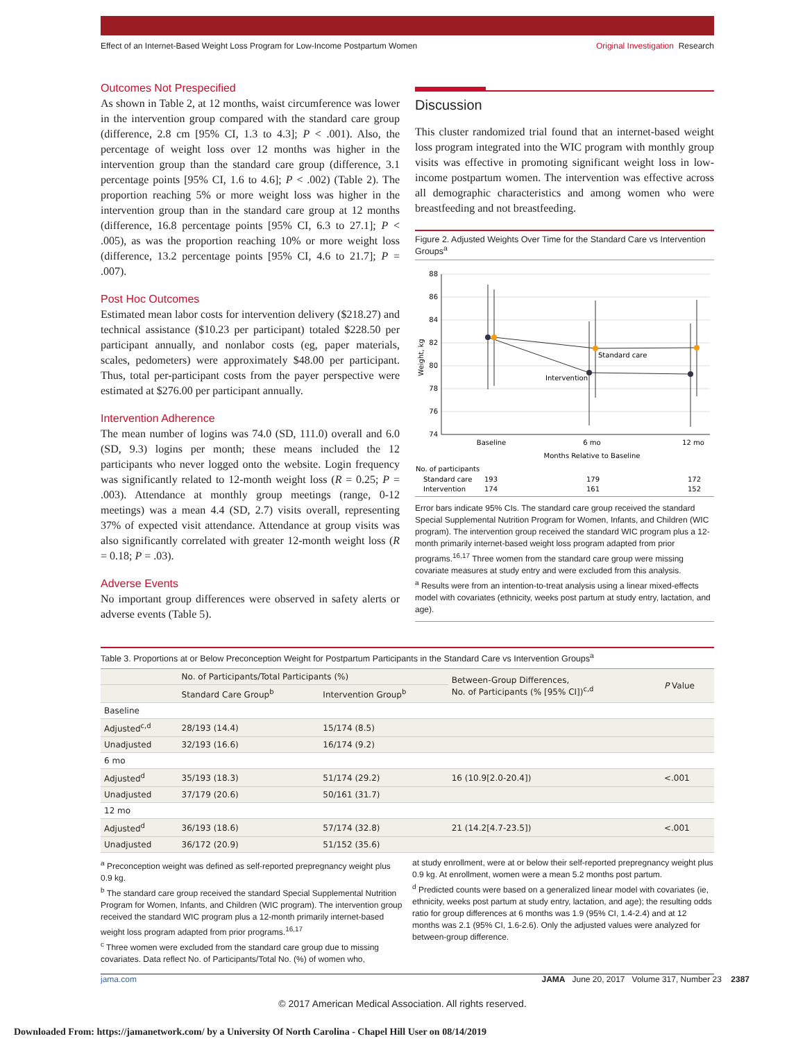Effect of an Internet-Based Weight Loss Program for Low-Income Postpartum Women Original Investigation Research
Outcomes Not Prespecified
As shown in Table 2, at 12 months, waist circumference was lower in the intervention group compared with the standard care group (difference, 2.8 cm [95% CI, 1.3 to 4.3]; P < .001). Also, the percentage of weight loss over 12 months was higher in the intervention group than the standard care group (difference, 3.1 percentage points [95% CI, 1.6 to 4.6]; P < .002) (Table 2). The proportion reaching 5% or more weight loss was higher in the intervention group than in the standard care group at 12 months (difference, 16.8 percentage points [95% CI, 6.3 to 27.1]; P < .005), as was the proportion reaching 10% or more weight loss (difference, 13.2 percentage points [95% CI, 4.6 to 21.7]; P = .007).
Post Hoc Outcomes
Estimated mean labor costs for intervention delivery ($218.27) and technical assistance ($10.23 per participant) totaled $228.50 per participant annually, and nonlabor costs (eg, paper materials, scales, pedometers) were approximately $48.00 per participant. Thus, total per-participant costs from the payer perspective were estimated at $276.00 per participant annually.
Intervention Adherence
The mean number of logins was 74.0 (SD, 111.0) overall and 6.0 (SD, 9.3) logins per month; these means included the 12 participants who never logged onto the website. Login frequency was significantly related to 12-month weight loss (R = 0.25; P = .003). Attendance at monthly group meetings (range, 0-12 meetings) was a mean 4.4 (SD, 2.7) visits overall, representing 37% of expected visit attendance. Attendance at group visits was also significantly correlated with greater 12-month weight loss (R = 0.18; P = .03).
Adverse Events
No important group differences were observed in safety alerts or adverse events (Table 5).
Discussion
This cluster randomized trial found that an internet-based weight loss program integrated into the WIC program with monthly group visits was effective in promoting significant weight loss in low-income postpartum women. The intervention was effective across all demographic characteristics and among women who were breastfeeding and not breastfeeding.
Figure 2. Adjusted Weights Over Time for the Standard Care vs Intervention Groups<sup>a</sup>
88
86
84
82
80
78
76
74
Weight, kg
Baseline
6 mo
12 mo
Months Relative to Baseline
Standard care
Intervention
No. of participants
Standard care
193
179
172
Intervention
174
161
152
Error bars indicate 95% CIs. The standard care group received the standard Special Supplemental Nutrition Program for Women, Infants, and Children (WIC program). The intervention group received the standard WIC program plus a 12-month primarily internet-based weight loss program adapted from prior programs.<sup>16,17</sup> Three women from the standard care group were missing covariate measures at study entry and were excluded from this analysis.
<sup>a</sup> Results were from an intention-to-treat analysis using a linear mixed-effects model with covariates (ethnicity, weeks post partum at study entry, lactation, and age).
Table 3. Proportions at or Below Preconception Weight for Postpartum Participants in the Standard Care vs Intervention Groups<sup>a</sup>
| | No. of Participants/Total Participants (%) | | Between-Group Differences, No. of Participants (% [95% CI])<sup>c,d</sup> | P Value |
| --- | --- | --- | --- | --- |
| | Standard Care Group<sup>b</sup> | Intervention Group<sup>b</sup> | | |
| Baseline | | | | |
| Adjusted<sup>c,d</sup> | 28/193 (14.4) | 15/174 (8.5) | | |
| Unadjusted | 32/193 (16.6) | 16/174 (9.2) | | |
| 6 mo | | | | |
| Adjusted<sup>d</sup> | 35/193 (18.3) | 51/174 (29.2) | 16 (10.9[2.0-20.4]) | <.001 |
| Unadjusted | 37/179 (20.6) | 50/161 (31.7) | | |
| 12 mo | | | | |
| Adjusted<sup>d</sup> | 36/193 (18.6) | 57/174 (32.8) | 21 (14.2[4.7-23.5]) | <.001 |
| Unadjusted | 36/172 (20.9) | 51/152 (35.6) | | |
<sup>a</sup> Preconception weight was defined as self-reported prepregnancy weight plus 0.9 kg.
<sup>b</sup> The standard care group received the standard Special Supplemental Nutrition Program for Women, Infants, and Children (WIC program). The intervention group received the standard WIC program plus a 12-month primarily internet-based weight loss program adapted from prior programs.<sup>16,17</sup>
<sup>c</sup> Three women were excluded from the standard care group due to missing covariates. Data reflect No. of Participants/Total No. (%) of women who,
at study enrollment, were at or below their self-reported prepregnancy weight plus 0.9 kg. At enrollment, women were a mean 5.2 months post partum.
<sup>d</sup> Predicted counts were based on a generalized linear model with covariates (ie, ethnicity, weeks post partum at study entry, lactation, and age); the resulting odds ratio for group differences at 6 months was 1.9 (95% CI, 1.4-2.4) and at 12 months was 2.1 (95% CI, 1.6-2.6). Only the adjusted values were analyzed for between-group difference.
jama.com JAMA June 20, 2017 Volume 317, Number 23 2387
© 2017 American Medical Association. All rights reserved.
Downloaded From: https://jamanetwork.com/ by a University Of North Carolina - Chapel Hill User on 08/14/2019